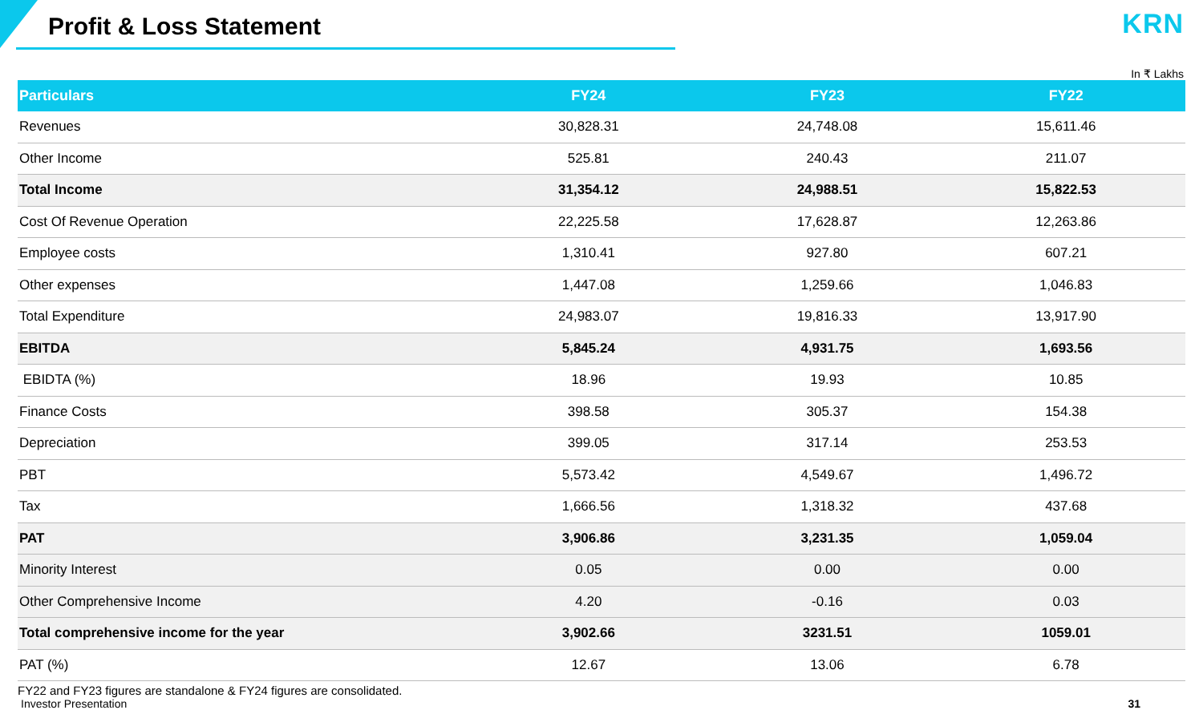Profit & Loss Statement
KRN
In ₹ Lakhs
| Particulars | FY24 | FY23 | FY22 |
| --- | --- | --- | --- |
| Revenues | 30,828.31 | 24,748.08 | 15,611.46 |
| Other Income | 525.81 | 240.43 | 211.07 |
| Total Income | 31,354.12 | 24,988.51 | 15,822.53 |
| Cost Of Revenue Operation | 22,225.58 | 17,628.87 | 12,263.86 |
| Employee costs | 1,310.41 | 927.80 | 607.21 |
| Other expenses | 1,447.08 | 1,259.66 | 1,046.83 |
| Total Expenditure | 24,983.07 | 19,816.33 | 13,917.90 |
| EBITDA | 5,845.24 | 4,931.75 | 1,693.56 |
| EBIDTA (%) | 18.96 | 19.93 | 10.85 |
| Finance Costs | 398.58 | 305.37 | 154.38 |
| Depreciation | 399.05 | 317.14 | 253.53 |
| PBT | 5,573.42 | 4,549.67 | 1,496.72 |
| Tax | 1,666.56 | 1,318.32 | 437.68 |
| PAT | 3,906.86 | 3,231.35 | 1,059.04 |
| Minority Interest | 0.05 | 0.00 | 0.00 |
| Other Comprehensive Income | 4.20 | -0.16 | 0.03 |
| Total comprehensive income for the year | 3,902.66 | 3231.51 | 1059.01 |
| PAT (%) | 12.67 | 13.06 | 6.78 |
FY22 and FY23 figures are standalone & FY24 figures are consolidated.
Investor Presentation 31